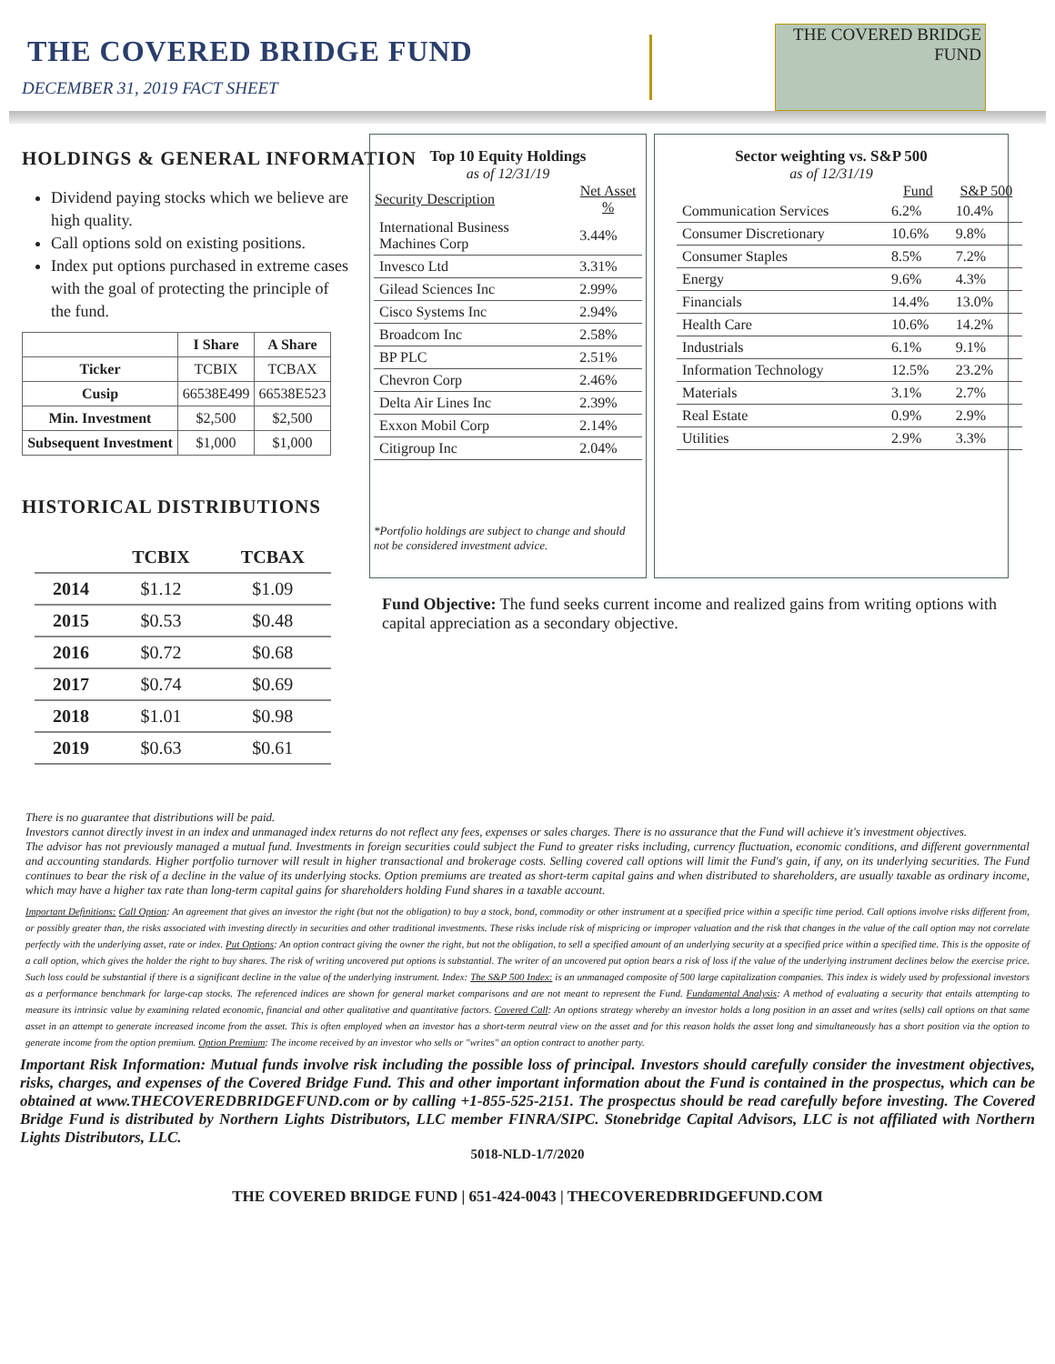THE COVERED BRIDGE FUND
DECEMBER 31, 2019 FACT SHEET
THE COVERED BRIDGE
FUND
HOLDINGS & GENERAL INFORMATION
Dividend paying stocks which we believe are high quality.
Call options sold on existing positions.
Index put options purchased in extreme cases with the goal of protecting the principle of the fund.
| | I Share | A Share |
| --- | --- | --- |
| Ticker | TCBIX | TCBAX |
| Cusip | 66538E499 | 66538E523 |
| Min. Investment | $2,500 | $2,500 |
| Subsequent Investment | $1,000 | $1,000 |
HISTORICAL DISTRIBUTIONS
| | TCBIX | TCBAX |
| --- | --- | --- |
| 2014 | $1.12 | $1.09 |
| 2015 | $0.53 | $0.48 |
| 2016 | $0.72 | $0.68 |
| 2017 | $0.74 | $0.69 |
| 2018 | $1.01 | $0.98 |
| 2019 | $0.63 | $0.61 |
Top 10 Equity Holdings
as of 12/31/19
| Security Description | Net Asset % |
| --- | --- |
| International Business Machines Corp | 3.44% |
| Invesco Ltd | 3.31% |
| Gilead Sciences Inc | 2.99% |
| Cisco Systems Inc | 2.94% |
| Broadcom Inc | 2.58% |
| BP PLC | 2.51% |
| Chevron Corp | 2.46% |
| Delta Air Lines Inc | 2.39% |
| Exxon Mobil Corp | 2.14% |
| Citigroup Inc | 2.04% |
*Portfolio holdings are subject to change and should not be considered investment advice.
Sector weighting vs. S&P 500
as of 12/31/19
| | Fund | S&P 500 |
| --- | --- | --- |
| Communication Services | 6.2% | 10.4% |
| Consumer Discretionary | 10.6% | 9.8% |
| Consumer Staples | 8.5% | 7.2% |
| Energy | 9.6% | 4.3% |
| Financials | 14.4% | 13.0% |
| Health Care | 10.6% | 14.2% |
| Industrials | 6.1% | 9.1% |
| Information Technology | 12.5% | 23.2% |
| Materials | 3.1% | 2.7% |
| Real Estate | 0.9% | 2.9% |
| Utilities | 2.9% | 3.3% |
Fund Objective: The fund seeks current income and realized gains from writing options with capital appreciation as a secondary objective.
There is no guarantee that distributions will be paid.
Investors cannot directly invest in an index and unmanaged index returns do not reflect any fees, expenses or sales charges. There is no assurance that the Fund will achieve it's investment objectives.
The advisor has not previously managed a mutual fund. Investments in foreign securities could subject the Fund to greater risks including, currency fluctuation, economic conditions, and different governmental and accounting standards. Higher portfolio turnover will result in higher transactional and brokerage costs. Selling covered call options will limit the Fund's gain, if any, on its underlying securities. The Fund continues to bear the risk of a decline in the value of its underlying stocks. Option premiums are treated as short-term capital gains and when distributed to shareholders, are usually taxable as ordinary income, which may have a higher tax rate than long-term capital gains for shareholders holding Fund shares in a taxable account.
Important Definitions: Call Option: An agreement that gives an investor the right (but not the obligation) to buy a stock, bond, commodity or other instrument at a specified price within a specific time period. Call options involve risks different from, or possibly greater than, the risks associated with investing directly in securities and other traditional investments. These risks include risk of mispricing or improper valuation and the risk that changes in the value of the call option may not correlate perfectly with the underlying asset, rate or index. Put Options: An option contract giving the owner the right, but not the obligation, to sell a specified amount of an underlying security at a specified price within a specified time. This is the opposite of a call option, which gives the holder the right to buy shares. The risk of writing uncovered put options is substantial. The writer of an uncovered put option bears a risk of loss if the value of the underlying instrument declines below the exercise price. Such loss could be substantial if there is a significant decline in the value of the underlying instrument. Index: The S&P 500 Index: is an unmanaged composite of 500 large capitalization companies. This index is widely used by professional investors as a performance benchmark for large-cap stocks. The referenced indices are shown for general market comparisons and are not meant to represent the Fund. Fundamental Analysis: A method of evaluating a security that entails attempting to measure its intrinsic value by examining related economic, financial and other qualitative and quantitative factors. Covered Call: An options strategy whereby an investor holds a long position in an asset and writes (sells) call options on that same asset in an attempt to generate increased income from the asset. This is often employed when an investor has a short-term neutral view on the asset and for this reason holds the asset long and simultaneously has a short position via the option to generate income from the option premium. Option Premium: The income received by an investor who sells or "writes" an option contract to another party.
Important Risk Information: Mutual funds involve risk including the possible loss of principal. Investors should carefully consider the investment objectives, risks, charges, and expenses of the Covered Bridge Fund. This and other important information about the Fund is contained in the prospectus, which can be obtained at www.THECOVEREDBRIDGEFUND.com or by calling +1-855-525-2151. The prospectus should be read carefully before investing. The Covered Bridge Fund is distributed by Northern Lights Distributors, LLC member FINRA/SIPC. Stonebridge Capital Advisors, LLC is not affiliated with Northern Lights Distributors, LLC.
5018-NLD-1/7/2020
THE COVERED BRIDGE FUND | 651-424-0043 | THECOVEREDBRIDGEFUND.COM